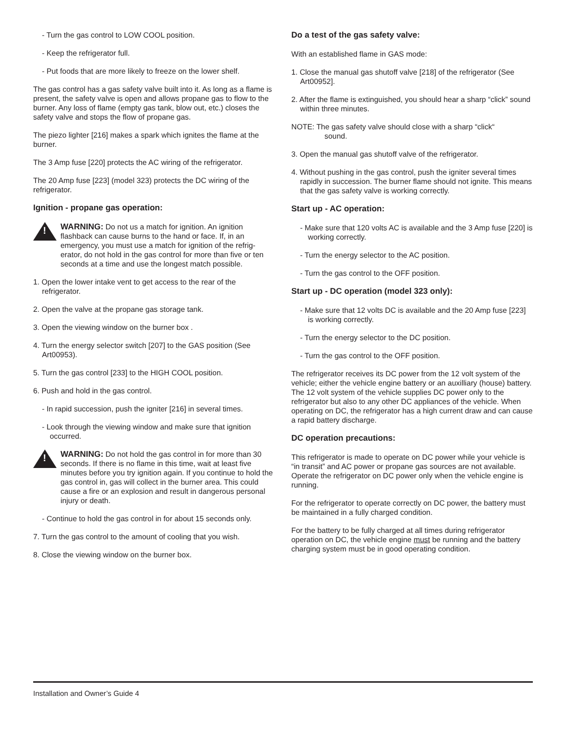- Turn the gas control to LOW COOL position.
- Keep the refrigerator full.
- Put foods that are more likely to freeze on the lower shelf.
The gas control has a gas safety valve built into it. As long as a flame is present, the safety valve is open and allows propane gas to flow to the burner. Any loss of flame (empty gas tank, blow out, etc.) closes the safety valve and stops the flow of propane gas.
The piezo lighter [216] makes a spark which ignites the flame at the burner.
The 3 Amp fuse [220] protects the AC wiring of the refrigerator.
The 20 Amp fuse [223] (model 323) protects the DC wiring of the refrigerator.
Ignition - propane gas operation:
!
WARNING: Do not us a match for ignition. An ignition flashback can cause burns to the hand or face. If, in an emergency, you must use a match for ignition of the refrig-erator, do not hold in the gas control for more than five or ten seconds at a time and use the longest match possible.
1. Open the lower intake vent to get access to the rear of the refrigerator.
2. Open the valve at the propane gas storage tank.
3. Open the viewing window on the burner box .
4. Turn the energy selector switch [207] to the GAS position (See Art00953).
5. Turn the gas control [233] to the HIGH COOL position.
6. Push and hold in the gas control.
- In rapid succession, push the igniter [216] in several times.
- Look through the viewing window and make sure that ignition occurred.
!
WARNING: Do not hold the gas control in for more than 30 seconds. If there is no flame in this time, wait at least five minutes before you try ignition again. If you continue to hold the gas control in, gas will collect in the burner area. This could cause a fire or an explosion and result in dangerous personal injury or death.
- Continue to hold the gas control in for about 15 seconds only.
7. Turn the gas control to the amount of cooling that you wish.
8. Close the viewing window on the burner box.
Do a test of the gas safety valve:
With an established flame in GAS mode:
1. Close the manual gas shutoff valve [218] of the refrigerator (See Art00952].
2. After the flame is extinguished, you should hear a sharp “click” sound within three minutes.
NOTE: The gas safety valve should close with a sharp “click“
sound.
3. Open the manual gas shutoff valve of the refrigerator.
4. Without pushing in the gas control, push the igniter several times rapidly in succession. The burner flame should not ignite. This means that the gas safety valve is working correctly.
Start up - AC operation:
- Make sure that 120 volts AC is available and the 3 Amp fuse [220] is working correctly.
- Turn the energy selector to the AC position.
- Turn the gas control to the OFF position.
Start up - DC operation (model 323 only):
- Make sure that 12 volts DC is available and the 20 Amp fuse [223] is working correctly.
- Turn the energy selector to the DC position.
- Turn the gas control to the OFF position.
The refrigerator receives its DC power from the 12 volt system of the vehicle; either the vehicle engine battery or an auxilliary (house) battery. The 12 volt system of the vehicle supplies DC power only to the refrigerator but also to any other DC appliances of the vehicle. When operating on DC, the refrigerator has a high current draw and can cause a rapid battery discharge.
DC operation precautions:
This refrigerator is made to operate on DC power while your vehicle is “in transit” and AC power or propane gas sources are not available. Operate the refrigerator on DC power only when the vehicle engine is running.
For the refrigerator to operate correctly on DC power, the battery must be maintained in a fully charged condition.
For the battery to be fully charged at all times during refrigerator operation on DC, the vehicle engine must be running and the battery charging system must be in good operating condition.
Installation and Owner’s Guide 4